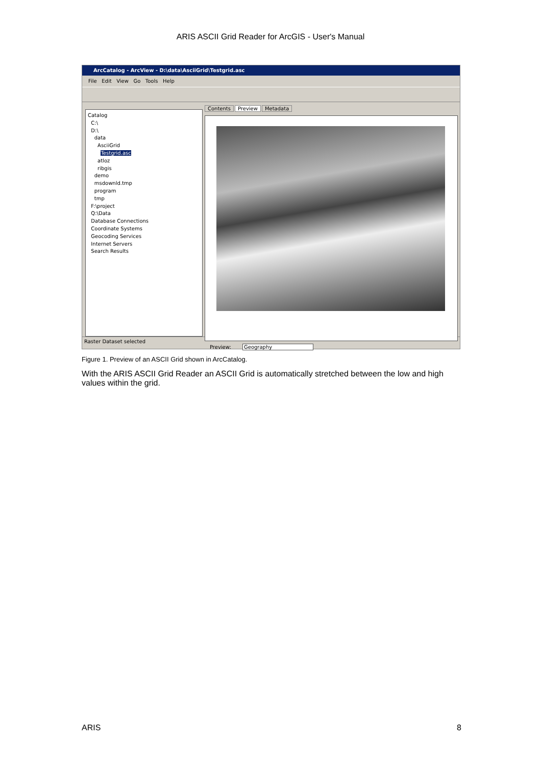ARIS ASCII Grid Reader for ArcGIS - User's Manual
ArcCatalog - ArcView - D:\data\AsciiGrid\Testgrid.asc
File Edit View Go Tools Help
Catalog
C:\
D:\
data
AsciiGrid
Testgrid.asc
atloz
ribgis
demo
msdownld.tmp
program
tmp
F:\project
Q:\Data
Database Connections
Coordinate Systems
Geocoding Services
Internet Servers
Search Results
Contents Preview Metadata
Preview: Geography
Raster Dataset selected
Figure 1. Preview of an ASCII Grid shown in ArcCatalog.
With the ARIS ASCII Grid Reader an ASCII Grid is automatically stretched between the low and high values within the grid.
ARIS 8